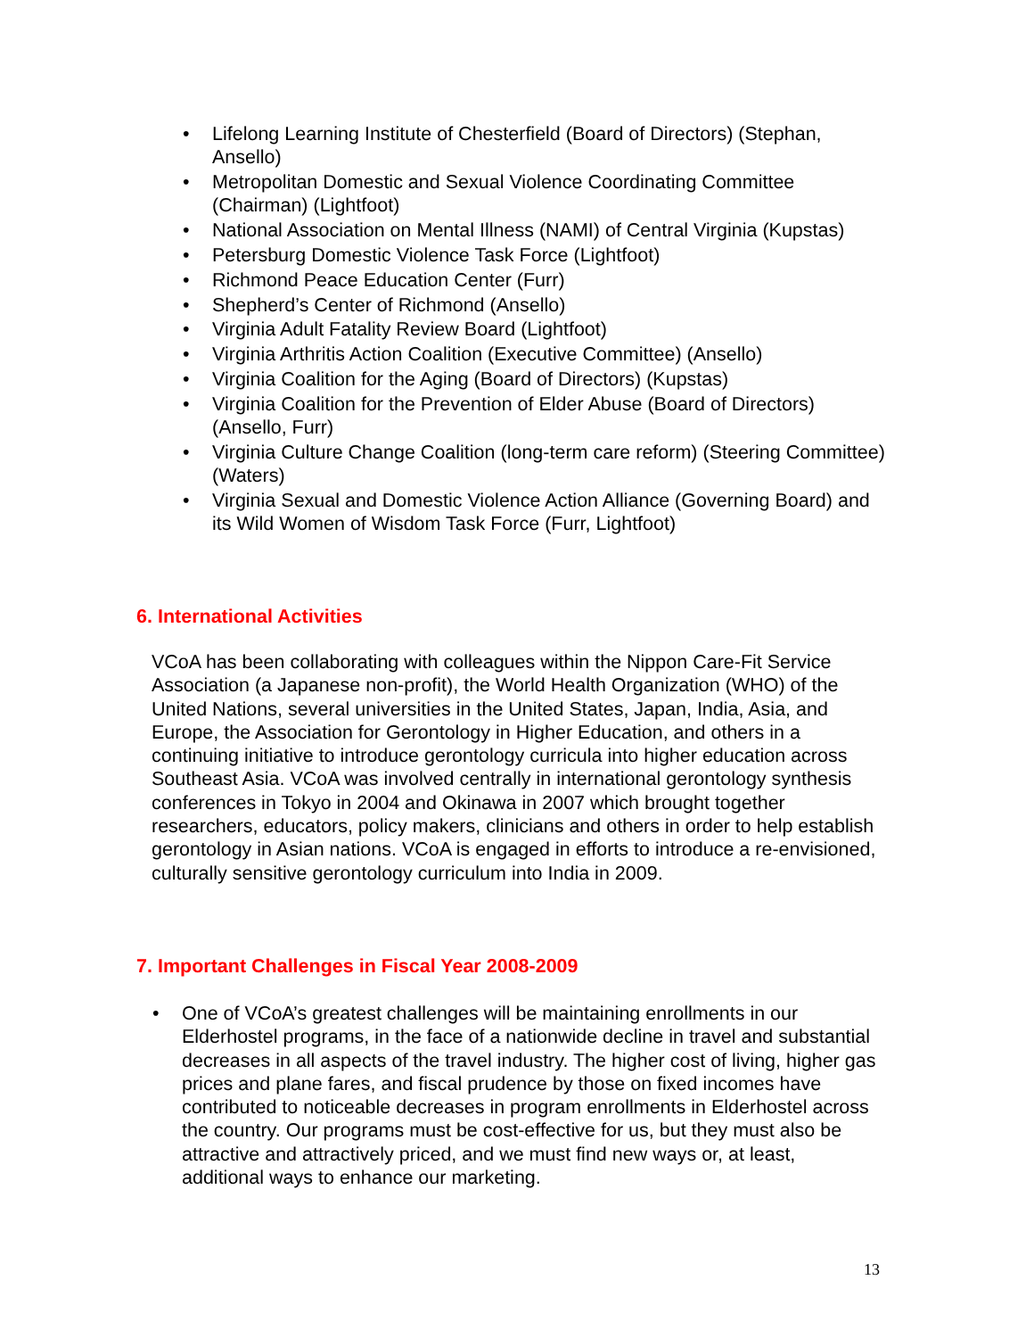• Lifelong Learning Institute of Chesterfield (Board of Directors) (Stephan, Ansello)
• Metropolitan Domestic and Sexual Violence Coordinating Committee (Chairman) (Lightfoot)
• National Association on Mental Illness (NAMI) of Central Virginia (Kupstas)
• Petersburg Domestic Violence Task Force (Lightfoot)
• Richmond Peace Education Center (Furr)
• Shepherd’s Center of Richmond (Ansello)
• Virginia Adult Fatality Review Board (Lightfoot)
• Virginia Arthritis Action Coalition (Executive Committee) (Ansello)
• Virginia Coalition for the Aging (Board of Directors) (Kupstas)
• Virginia Coalition for the Prevention of Elder Abuse (Board of Directors) (Ansello, Furr)
• Virginia Culture Change Coalition (long-term care reform) (Steering Committee) (Waters)
• Virginia Sexual and Domestic Violence Action Alliance (Governing Board) and its Wild Women of Wisdom Task Force (Furr, Lightfoot)
6. International Activities
VCoA has been collaborating with colleagues within the Nippon Care-Fit Service Association (a Japanese non-profit), the World Health Organization (WHO) of the United Nations, several universities in the United States, Japan, India, Asia, and Europe, the Association for Gerontology in Higher Education, and others in a continuing initiative to introduce gerontology curricula into higher education across Southeast Asia. VCoA was involved centrally in international gerontology synthesis conferences in Tokyo in 2004 and Okinawa in 2007 which brought together researchers, educators, policy makers, clinicians and others in order to help establish gerontology in Asian nations. VCoA is engaged in efforts to introduce a re-envisioned, culturally sensitive gerontology curriculum into India in 2009.
7. Important Challenges in Fiscal Year 2008-2009
• One of VCoA’s greatest challenges will be maintaining enrollments in our Elderhostel programs, in the face of a nationwide decline in travel and substantial decreases in all aspects of the travel industry. The higher cost of living, higher gas prices and plane fares, and fiscal prudence by those on fixed incomes have contributed to noticeable decreases in program enrollments in Elderhostel across the country. Our programs must be cost-effective for us, but they must also be attractive and attractively priced, and we must find new ways or, at least, additional ways to enhance our marketing.
13